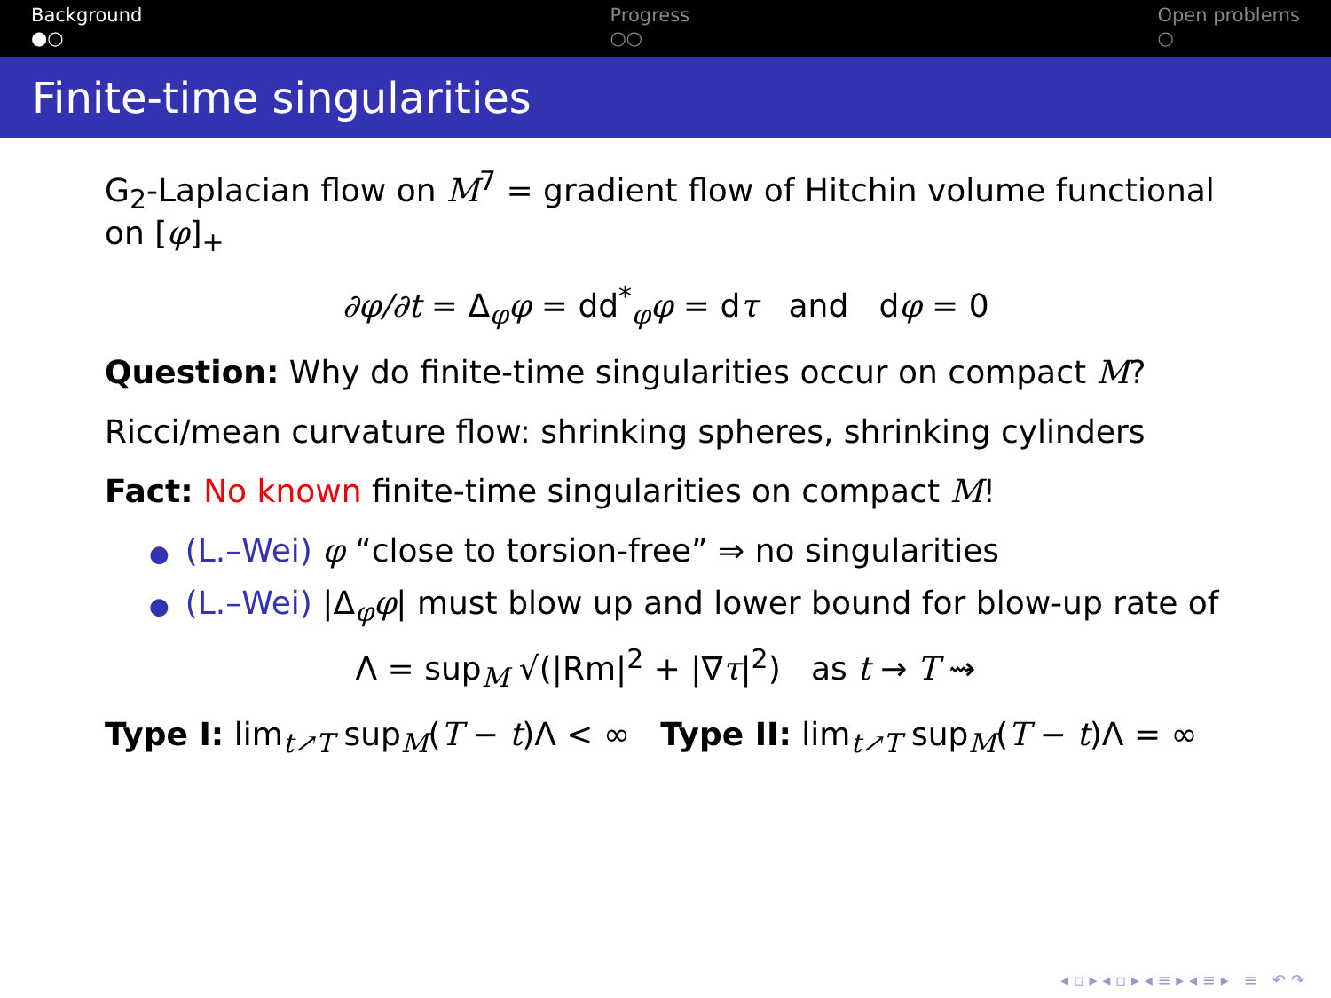Background
●○
Progress
○○
Open problems
○
Finite-time singularities
G<sub>2</sub>-Laplacian flow on M<sup>7</sup> = gradient flow of Hitchin volume functional on [φ]<sub>+</sub>
∂φ/∂t = Δ<sub>φ</sub>φ = dd<sup>*</sup><sub>φ</sub>φ = dτ and dφ = 0
Question: Why do finite-time singularities occur on compact M?
Ricci/mean curvature flow: shrinking spheres, shrinking cylinders
Fact: No known finite-time singularities on compact M!
● (L.–Wei) φ “close to torsion-free” ⇒ no singularities
● (L.–Wei) |Δ<sub>φ</sub>φ| must blow up and lower bound for blow-up rate of
Λ = sup<sub>M</sub> √(|Rm|<sup>2</sup> + |∇τ|<sup>2</sup>) as t → T ⇝
Type I: lim<sub>t↗T</sub> sup<sub>M</sub>(T − t)Λ < ∞ Type II: lim<sub>t↗T</sub> sup<sub>M</sub>(T − t)Λ = ∞
◂ ▫ ▸ ◂ ▫ ▸ ◂ ≡ ▸ ◂ ≡ ▸ ≡ ↶ ↷